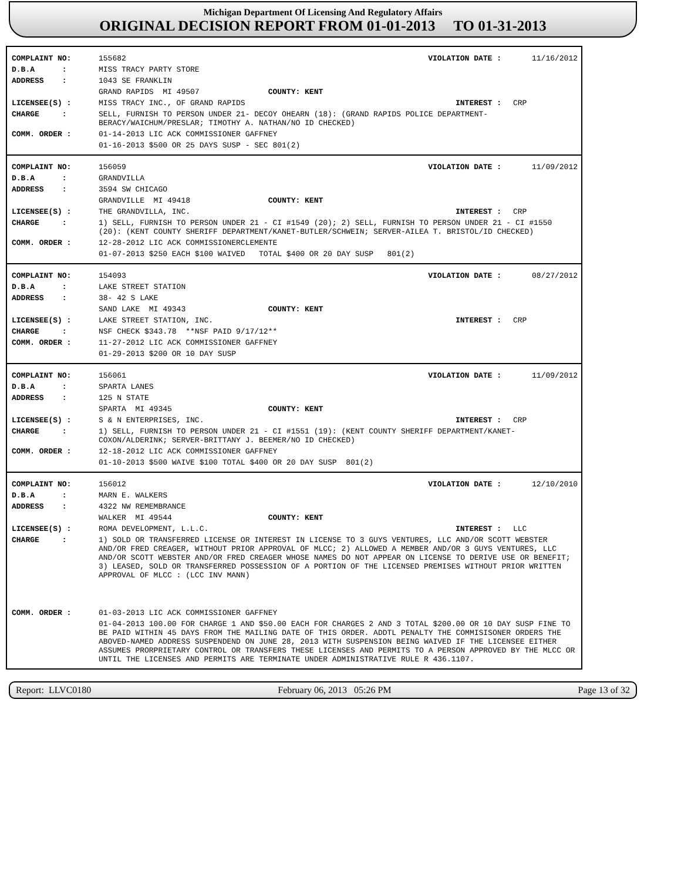Michigan Department Of Licensing And Regulatory Affairs
ORIGINAL DECISION REPORT FROM 01-01-2013 TO 01-31-2013
| COMPLAINT NO: | 155682 | VIOLATION DATE : | 11/16/2012 |
| D.B.A : | MISS TRACY PARTY STORE | | |
| ADDRESS : | 1043 SE FRANKLIN | | |
| | GRAND RAPIDS MI 49507 COUNTY: KENT | | |
| LICENSEE(S) : | MISS TRACY INC., OF GRAND RAPIDS | INTEREST : | CRP |
| CHARGE : | SELL, FURNISH TO PERSON UNDER 21- DECOY OHEARN (18): (GRAND RAPIDS POLICE DEPARTMENT-BERACY/WAICHUM/PRESLAR; TIMOTHY A. NATHAN/NO ID CHECKED) | | |
| COMM. ORDER : | 01-14-2013 LIC ACK COMMISSIONER GAFFNEY | | |
| | 01-16-2013 $500 OR 25 DAYS SUSP - SEC 801(2) | | |
| COMPLAINT NO: | 156059 | VIOLATION DATE : | 11/09/2012 |
| D.B.A : | GRANDVILLA | | |
| ADDRESS : | 3594 SW CHICAGO | | |
| | GRANDVILLE MI 49418 COUNTY: KENT | | |
| LICENSEE(S) : | THE GRANDVILLA, INC. | INTEREST : | CRP |
| CHARGE : | 1) SELL, FURNISH TO PERSON UNDER 21 - CI #1549 (20); 2) SELL, FURNISH TO PERSON UNDER 21 - CI #1550 (20): (KENT COUNTY SHERIFF DEPARTMENT/KANET-BUTLER/SCHWEIN; SERVER-AILEA T. BRISTOL/ID CHECKED) | | |
| COMM. ORDER : | 12-28-2012 LIC ACK COMMISSIONERCLEMENTE | | |
| | 01-07-2013 $250 EACH $100 WAIVED TOTAL $400 OR 20 DAY SUSP 801(2) | | |
| COMPLAINT NO: | 154093 | VIOLATION DATE : | 08/27/2012 |
| D.B.A : | LAKE STREET STATION | | |
| ADDRESS : | 38- 42 S LAKE | | |
| | SAND LAKE MI 49343 COUNTY: KENT | | |
| LICENSEE(S) : | LAKE STREET STATION, INC. | INTEREST : | CRP |
| CHARGE : | NSF CHECK $343.78 **NSF PAID 9/17/12** | | |
| COMM. ORDER : | 11-27-2012 LIC ACK COMMISSIONER GAFFNEY | | |
| | 01-29-2013 $200 OR 10 DAY SUSP | | |
| COMPLAINT NO: | 156061 | VIOLATION DATE : | 11/09/2012 |
| D.B.A : | SPARTA LANES | | |
| ADDRESS : | 125 N STATE | | |
| | SPARTA MI 49345 COUNTY: KENT | | |
| LICENSEE(S) : | S & N ENTERPRISES, INC. | INTEREST : | CRP |
| CHARGE : | 1) SELL, FURNISH TO PERSON UNDER 21 - CI #1551 (19): (KENT COUNTY SHERIFF DEPARTMENT/KANET-COXON/ALDERINK; SERVER-BRITTANY J. BEEMER/NO ID CHECKED) | | |
| COMM. ORDER : | 12-18-2012 LIC ACK COMMISSIONER GAFFNEY | | |
| | 01-10-2013 $500 WAIVE $100 TOTAL $400 OR 20 DAY SUSP 801(2) | | |
| COMPLAINT NO: | 156012 | VIOLATION DATE : | 12/10/2010 |
| D.B.A : | MARN E. WALKERS | | |
| ADDRESS : | 4322 NW REMEMBRANCE | | |
| | WALKER MI 49544 COUNTY: KENT | | |
| LICENSEE(S) : | ROMA DEVELOPMENT, L.L.C. | INTEREST : | LLC |
| CHARGE : | 1) SOLD OR TRANSFERRED LICENSE OR INTEREST IN LICENSE TO 3 GUYS VENTURES, LLC AND/OR SCOTT WEBSTER AND/OR FRED CREAGER, WITHOUT PRIOR APPROVAL OF MLCC; 2) ALLOWED A MEMBER AND/OR 3 GUYS VENTURES, LLC AND/OR SCOTT WEBSTER AND/OR FRED CREAGER WHOSE NAMES DO NOT APPEAR ON LICENSE TO DERIVE USE OR BENEFIT; 3) LEASED, SOLD OR TRANSFERRED POSSESSION OF A PORTION OF THE LICENSED PREMISES WITHOUT PRIOR WRITTEN APPROVAL OF MLCC : (LCC INV MANN) | | |
| COMM. ORDER : | 01-03-2013 LIC ACK COMMISSIONER GAFFNEY | | |
| | 01-04-2013 100.00 FOR CHARGE 1 AND $50.00 EACH FOR CHARGES 2 AND 3 TOTAL $200.00 OR 10 DAY SUSP FINE TO BE PAID WITHIN 45 DAYS FROM THE MAILING DATE OF THIS ORDER. ADDTL PENALTY THE COMMISISONER ORDERS THE ABOVED-NAMED ADDRESS SUSPENDEND ON JUNE 28, 2013 WITH SUSPENSION BEING WAIVED IF THE LICENSEE EITHER ASSUMES PRORPRIETARY CONTROL OR TRANSFERS THESE LICENSES AND PERMITS TO A PERSON APPROVED BY THE MLCC OR UNTIL THE LICENSES AND PERMITS ARE TERMINATE UNDER ADMINISTRATIVE RULE R 436.1107. | | |
Report: LLVC0180 February 06, 2013 05:26 PM Page 13 of 32